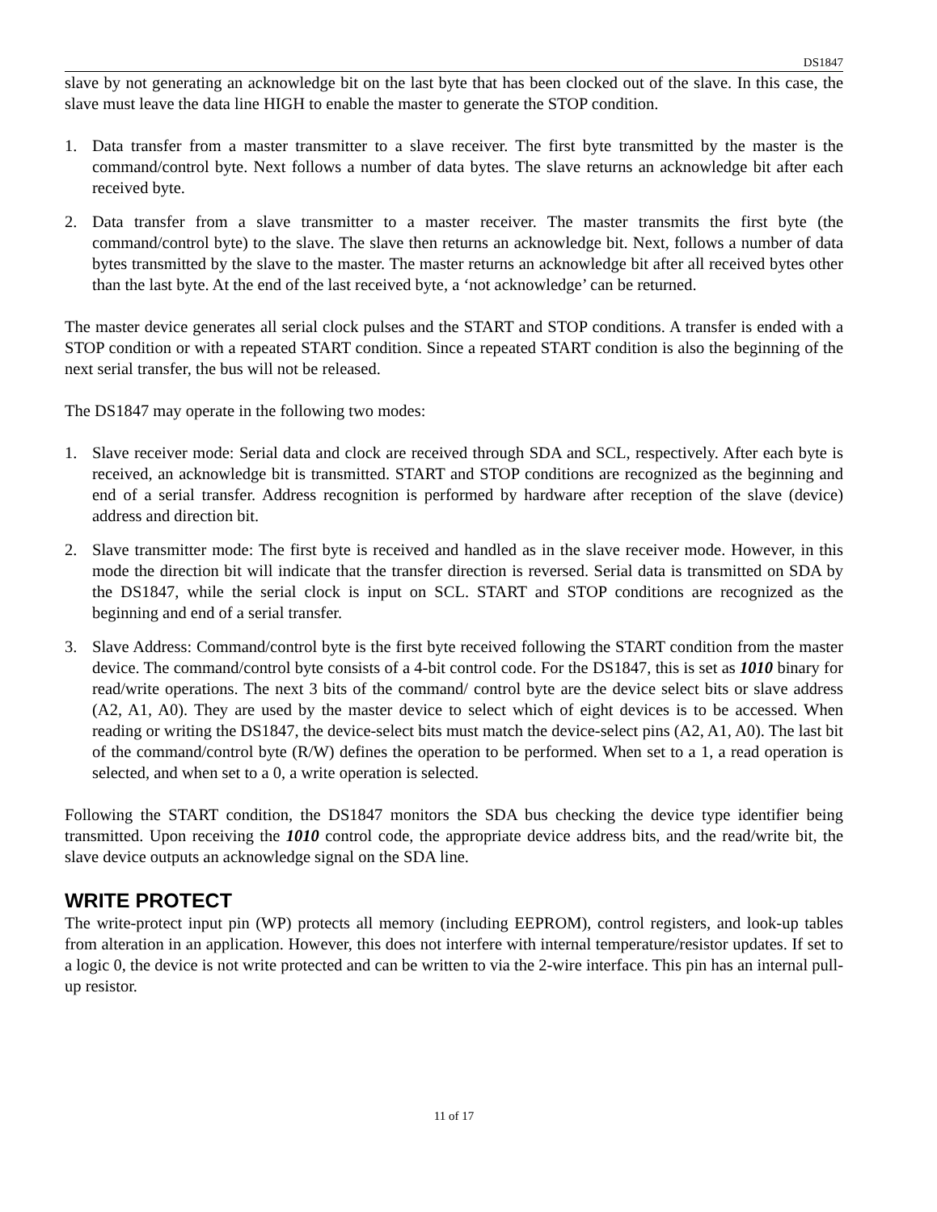DS1847
slave by not generating an acknowledge bit on the last byte that has been clocked out of the slave. In this case, the slave must leave the data line HIGH to enable the master to generate the STOP condition.
1. Data transfer from a master transmitter to a slave receiver. The first byte transmitted by the master is the command/control byte. Next follows a number of data bytes. The slave returns an acknowledge bit after each received byte.
2. Data transfer from a slave transmitter to a master receiver. The master transmits the first byte (the command/control byte) to the slave. The slave then returns an acknowledge bit. Next, follows a number of data bytes transmitted by the slave to the master. The master returns an acknowledge bit after all received bytes other than the last byte. At the end of the last received byte, a ‘not acknowledge’ can be returned.
The master device generates all serial clock pulses and the START and STOP conditions. A transfer is ended with a STOP condition or with a repeated START condition. Since a repeated START condition is also the beginning of the next serial transfer, the bus will not be released.
The DS1847 may operate in the following two modes:
1. Slave receiver mode: Serial data and clock are received through SDA and SCL, respectively. After each byte is received, an acknowledge bit is transmitted. START and STOP conditions are recognized as the beginning and end of a serial transfer. Address recognition is performed by hardware after reception of the slave (device) address and direction bit.
2. Slave transmitter mode: The first byte is received and handled as in the slave receiver mode. However, in this mode the direction bit will indicate that the transfer direction is reversed. Serial data is transmitted on SDA by the DS1847, while the serial clock is input on SCL. START and STOP conditions are recognized as the beginning and end of a serial transfer.
3. Slave Address: Command/control byte is the first byte received following the START condition from the master device. The command/control byte consists of a 4-bit control code. For the DS1847, this is set as 1010 binary for read/write operations. The next 3 bits of the command/ control byte are the device select bits or slave address (A2, A1, A0). They are used by the master device to select which of eight devices is to be accessed. When reading or writing the DS1847, the device-select bits must match the device-select pins (A2, A1, A0). The last bit of the command/control byte (R/W) defines the operation to be performed. When set to a 1, a read operation is selected, and when set to a 0, a write operation is selected.
Following the START condition, the DS1847 monitors the SDA bus checking the device type identifier being transmitted. Upon receiving the 1010 control code, the appropriate device address bits, and the read/write bit, the slave device outputs an acknowledge signal on the SDA line.
WRITE PROTECT
The write-protect input pin (WP) protects all memory (including EEPROM), control registers, and look-up tables from alteration in an application. However, this does not interfere with internal temperature/resistor updates. If set to a logic 0, the device is not write protected and can be written to via the 2-wire interface. This pin has an internal pull-up resistor.
11 of 17